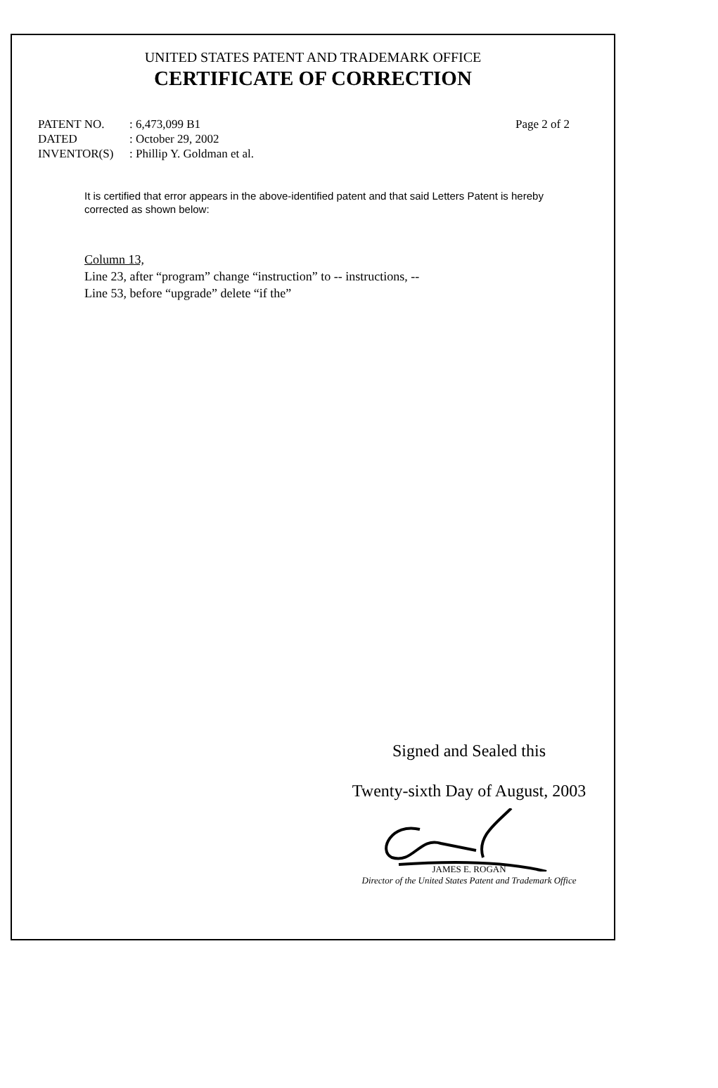UNITED STATES PATENT AND TRADEMARK OFFICE
CERTIFICATE OF CORRECTION
PATENT NO.: 6,473,099 B1 Page 2 of 2
DATED: October 29, 2002
INVENTOR(S): Phillip Y. Goldman et al.
It is certified that error appears in the above-identified patent and that said Letters Patent is hereby corrected as shown below:
Column 13,
Line 23, after “program” change “instruction” to -- instructions, --
Line 53, before “upgrade” delete “if the”
Signed and Sealed this
Twenty-sixth Day of August, 2003
JAMES E. ROGAN
Director of the United States Patent and Trademark Office